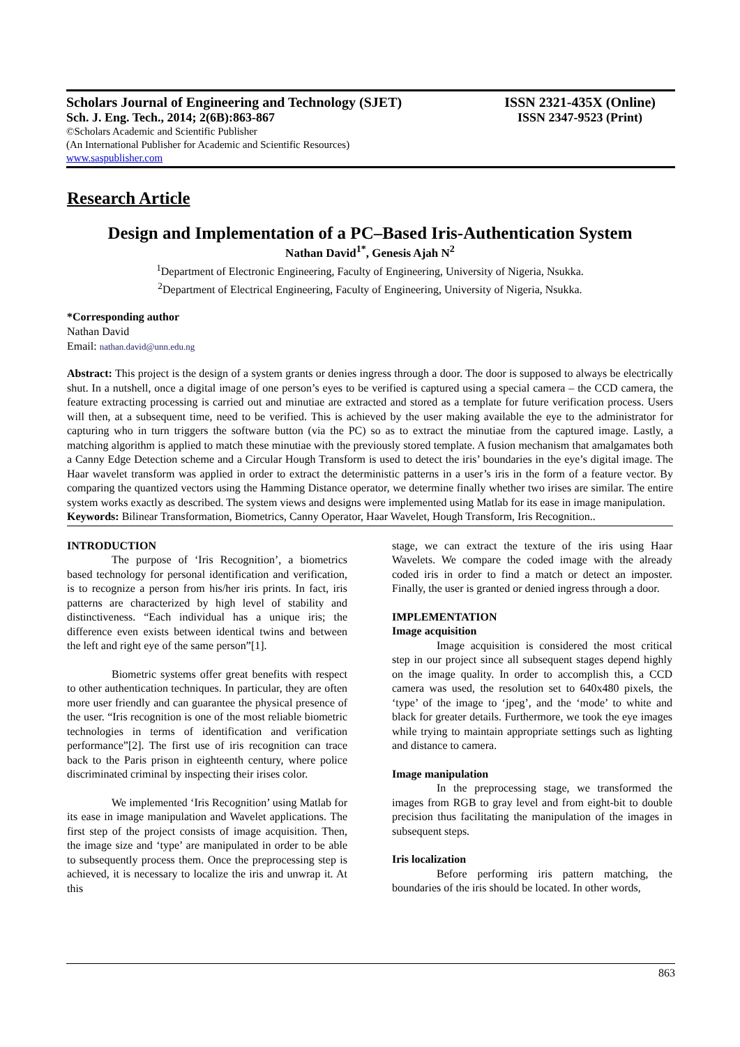Scholars Journal of Engineering and Technology (SJET) ISSN 2321-435X (Online)
Sch. J. Eng. Tech., 2014; 2(6B):863-867 ISSN 2347-9523 (Print)
©Scholars Academic and Scientific Publisher
(An International Publisher for Academic and Scientific Resources)
www.saspublisher.com
Research Article
Design and Implementation of a PC–Based Iris-Authentication System
Nathan David<sup>1*</sup>, Genesis Ajah N<sup>2</sup>
<sup>1</sup> Department of Electronic Engineering, Faculty of Engineering, University of Nigeria, Nsukka.
<sup>2</sup> Department of Electrical Engineering, Faculty of Engineering, University of Nigeria, Nsukka.
*Corresponding author
Nathan David
Email: nathan.david@unn.edu.ng
Abstract: This project is the design of a system grants or denies ingress through a door. The door is supposed to always be electrically shut. In a nutshell, once a digital image of one person’s eyes to be verified is captured using a special camera – the CCD camera, the feature extracting processing is carried out and minutiae are extracted and stored as a template for future verification process. Users will then, at a subsequent time, need to be verified. This is achieved by the user making available the eye to the administrator for capturing who in turn triggers the software button (via the PC) so as to extract the minutiae from the captured image. Lastly, a matching algorithm is applied to match these minutiae with the previously stored template. A fusion mechanism that amalgamates both a Canny Edge Detection scheme and a Circular Hough Transform is used to detect the iris’ boundaries in the eye’s digital image. The Haar wavelet transform was applied in order to extract the deterministic patterns in a user’s iris in the form of a feature vector. By comparing the quantized vectors using the Hamming Distance operator, we determine finally whether two irises are similar. The entire system works exactly as described. The system views and designs were implemented using Matlab for its ease in image manipulation.
Keywords: Bilinear Transformation, Biometrics, Canny Operator, Haar Wavelet, Hough Transform, Iris Recognition..
INTRODUCTION
The purpose of ‘Iris Recognition’, a biometrics based technology for personal identification and verification, is to recognize a person from his/her iris prints. In fact, iris patterns are characterized by high level of stability and distinctiveness. “Each individual has a unique iris; the difference even exists between identical twins and between the left and right eye of the same person”[1].
Biometric systems offer great benefits with respect to other authentication techniques. In particular, they are often more user friendly and can guarantee the physical presence of the user. “Iris recognition is one of the most reliable biometric technologies in terms of identification and verification performance”[2]. The first use of iris recognition can trace back to the Paris prison in eighteenth century, where police discriminated criminal by inspecting their irises color.
We implemented ‘Iris Recognition’ using Matlab for its ease in image manipulation and Wavelet applications. The first step of the project consists of image acquisition. Then, the image size and ‘type’ are manipulated in order to be able to subsequently process them. Once the preprocessing step is achieved, it is necessary to localize the iris and unwrap it. At this
stage, we can extract the texture of the iris using Haar Wavelets. We compare the coded image with the already coded iris in order to find a match or detect an imposter. Finally, the user is granted or denied ingress through a door.
IMPLEMENTATION
Image acquisition
Image acquisition is considered the most critical step in our project since all subsequent stages depend highly on the image quality. In order to accomplish this, a CCD camera was used, the resolution set to 640x480 pixels, the ‘type’ of the image to ‘jpeg’, and the ‘mode’ to white and black for greater details. Furthermore, we took the eye images while trying to maintain appropriate settings such as lighting and distance to camera.
Image manipulation
In the preprocessing stage, we transformed the images from RGB to gray level and from eight-bit to double precision thus facilitating the manipulation of the images in subsequent steps.
Iris localization
Before performing iris pattern matching, the boundaries of the iris should be located. In other words,
863